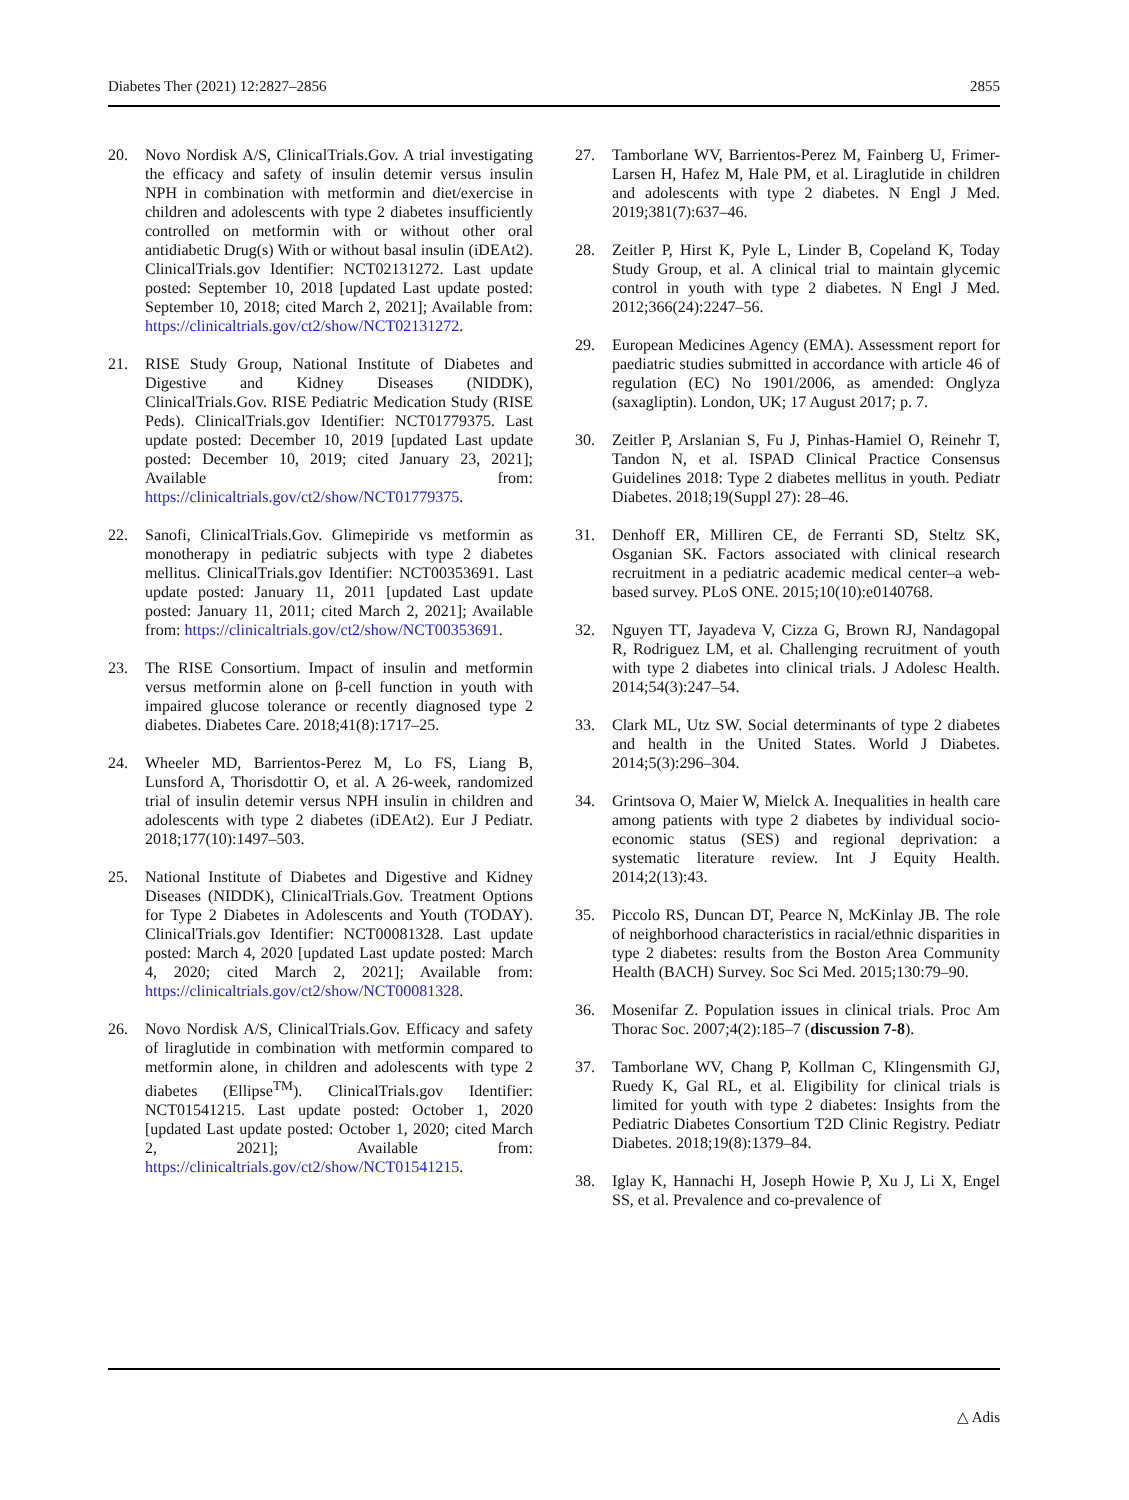Diabetes Ther (2021) 12:2827–2856 2855
20. Novo Nordisk A/S, ClinicalTrials.Gov. A trial investigating the efficacy and safety of insulin detemir versus insulin NPH in combination with metformin and diet/exercise in children and adolescents with type 2 diabetes insufficiently controlled on metformin with or without other oral antidiabetic Drug(s) With or without basal insulin (iDEAt2). ClinicalTrials.gov Identifier: NCT02131272. Last update posted: September 10, 2018 [updated Last update posted: September 10, 2018; cited March 2, 2021]; Available from: https://clinicaltrials.gov/ct2/show/NCT02131272.
21. RISE Study Group, National Institute of Diabetes and Digestive and Kidney Diseases (NIDDK), ClinicalTrials.Gov. RISE Pediatric Medication Study (RISE Peds). ClinicalTrials.gov Identifier: NCT01779375. Last update posted: December 10, 2019 [updated Last update posted: December 10, 2019; cited January 23, 2021]; Available from: https://clinicaltrials.gov/ct2/show/NCT01779375.
22. Sanofi, ClinicalTrials.Gov. Glimepiride vs metformin as monotherapy in pediatric subjects with type 2 diabetes mellitus. ClinicalTrials.gov Identifier: NCT00353691. Last update posted: January 11, 2011 [updated Last update posted: January 11, 2011; cited March 2, 2021]; Available from: https://clinicaltrials.gov/ct2/show/NCT00353691.
23. The RISE Consortium. Impact of insulin and metformin versus metformin alone on β-cell function in youth with impaired glucose tolerance or recently diagnosed type 2 diabetes. Diabetes Care. 2018;41(8):1717–25.
24. Wheeler MD, Barrientos-Perez M, Lo FS, Liang B, Lunsford A, Thorisdottir O, et al. A 26-week, randomized trial of insulin detemir versus NPH insulin in children and adolescents with type 2 diabetes (iDEAt2). Eur J Pediatr. 2018;177(10):1497–503.
25. National Institute of Diabetes and Digestive and Kidney Diseases (NIDDK), ClinicalTrials.Gov. Treatment Options for Type 2 Diabetes in Adolescents and Youth (TODAY). ClinicalTrials.gov Identifier: NCT00081328. Last update posted: March 4, 2020 [updated Last update posted: March 4, 2020; cited March 2, 2021]; Available from: https://clinicaltrials.gov/ct2/show/NCT00081328.
26. Novo Nordisk A/S, ClinicalTrials.Gov. Efficacy and safety of liraglutide in combination with metformin compared to metformin alone, in children and adolescents with type 2 diabetes (Ellipse<sup>TM</sup>). ClinicalTrials.gov Identifier: NCT01541215. Last update posted: October 1, 2020 [updated Last update posted: October 1, 2020; cited March 2, 2021]; Available from: https://clinicaltrials.gov/ct2/show/NCT01541215.
27. Tamborlane WV, Barrientos-Perez M, Fainberg U, Frimer-Larsen H, Hafez M, Hale PM, et al. Liraglutide in children and adolescents with type 2 diabetes. N Engl J Med. 2019;381(7):637–46.
28. Zeitler P, Hirst K, Pyle L, Linder B, Copeland K, Today Study Group, et al. A clinical trial to maintain glycemic control in youth with type 2 diabetes. N Engl J Med. 2012;366(24):2247–56.
29. European Medicines Agency (EMA). Assessment report for paediatric studies submitted in accordance with article 46 of regulation (EC) No 1901/2006, as amended: Onglyza (saxagliptin). London, UK; 17 August 2017; p. 7.
30. Zeitler P, Arslanian S, Fu J, Pinhas-Hamiel O, Reinehr T, Tandon N, et al. ISPAD Clinical Practice Consensus Guidelines 2018: Type 2 diabetes mellitus in youth. Pediatr Diabetes. 2018;19(Suppl 27): 28–46.
31. Denhoff ER, Milliren CE, de Ferranti SD, Steltz SK, Osganian SK. Factors associated with clinical research recruitment in a pediatric academic medical center–a web-based survey. PLoS ONE. 2015;10(10):e0140768.
32. Nguyen TT, Jayadeva V, Cizza G, Brown RJ, Nandagopal R, Rodriguez LM, et al. Challenging recruitment of youth with type 2 diabetes into clinical trials. J Adolesc Health. 2014;54(3):247–54.
33. Clark ML, Utz SW. Social determinants of type 2 diabetes and health in the United States. World J Diabetes. 2014;5(3):296–304.
34. Grintsova O, Maier W, Mielck A. Inequalities in health care among patients with type 2 diabetes by individual socio-economic status (SES) and regional deprivation: a systematic literature review. Int J Equity Health. 2014;2(13):43.
35. Piccolo RS, Duncan DT, Pearce N, McKinlay JB. The role of neighborhood characteristics in racial/ethnic disparities in type 2 diabetes: results from the Boston Area Community Health (BACH) Survey. Soc Sci Med. 2015;130:79–90.
36. Mosenifar Z. Population issues in clinical trials. Proc Am Thorac Soc. 2007;4(2):185–7 (discussion 7-8).
37. Tamborlane WV, Chang P, Kollman C, Klingensmith GJ, Ruedy K, Gal RL, et al. Eligibility for clinical trials is limited for youth with type 2 diabetes: Insights from the Pediatric Diabetes Consortium T2D Clinic Registry. Pediatr Diabetes. 2018;19(8):1379–84.
38. Iglay K, Hannachi H, Joseph Howie P, Xu J, Li X, Engel SS, et al. Prevalence and co-prevalence of
△ Adis